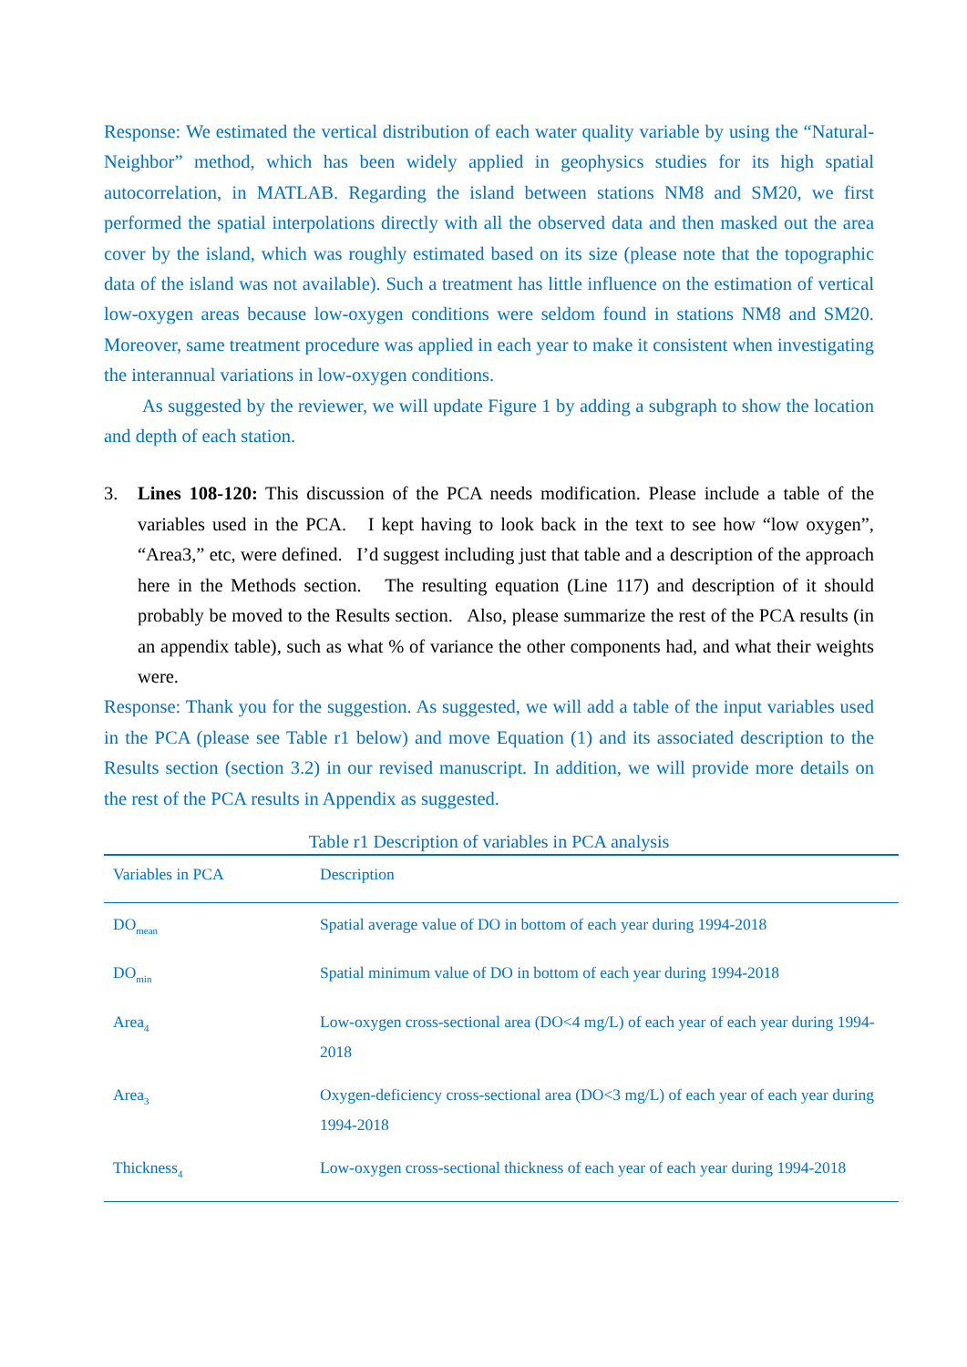Response: We estimated the vertical distribution of each water quality variable by using the “Natural-Neighbor” method, which has been widely applied in geophysics studies for its high spatial autocorrelation, in MATLAB. Regarding the island between stations NM8 and SM20, we first performed the spatial interpolations directly with all the observed data and then masked out the area cover by the island, which was roughly estimated based on its size (please note that the topographic data of the island was not available). Such a treatment has little influence on the estimation of vertical low-oxygen areas because low-oxygen conditions were seldom found in stations NM8 and SM20. Moreover, same treatment procedure was applied in each year to make it consistent when investigating the interannual variations in low-oxygen conditions.
As suggested by the reviewer, we will update Figure 1 by adding a subgraph to show the location and depth of each station.
3. Lines 108-120: This discussion of the PCA needs modification. Please include a table of the variables used in the PCA. I kept having to look back in the text to see how “low oxygen”, “Area3,” etc, were defined. I’d suggest including just that table and a description of the approach here in the Methods section. The resulting equation (Line 117) and description of it should probably be moved to the Results section. Also, please summarize the rest of the PCA results (in an appendix table), such as what % of variance the other components had, and what their weights were.
Response: Thank you for the suggestion. As suggested, we will add a table of the input variables used in the PCA (please see Table r1 below) and move Equation (1) and its associated description to the Results section (section 3.2) in our revised manuscript. In addition, we will provide more details on the rest of the PCA results in Appendix as suggested.
Table r1 Description of variables in PCA analysis
| Variables in PCA | Description |
| --- | --- |
| DO<sub>mean</sub> | Spatial average value of DO in bottom of each year during 1994-2018 |
| DO<sub>min</sub> | Spatial minimum value of DO in bottom of each year during 1994-2018 |
| Area<sub>4</sub> | Low-oxygen cross-sectional area (DO<4 mg/L) of each year of each year during 1994-2018 |
| Area<sub>3</sub> | Oxygen-deficiency cross-sectional area (DO<3 mg/L) of each year of each year during 1994-2018 |
| Thickness<sub>4</sub> | Low-oxygen cross-sectional thickness of each year of each year during 1994-2018 |